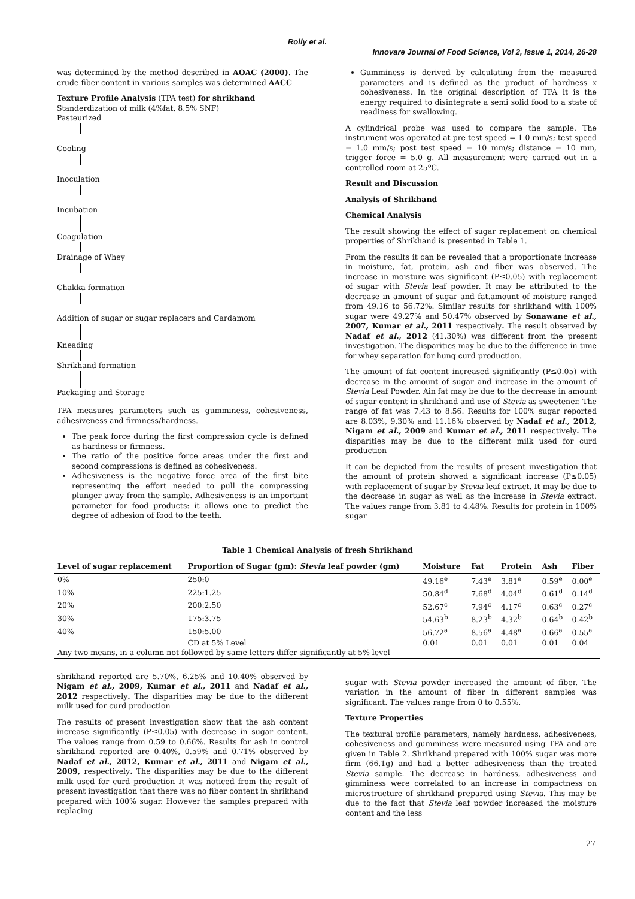Rolly et al.
Innovare Journal of Food Science, Vol 2, Issue 1, 2014, 26-28
was determined by the method described in AOAC (2000). The crude fiber content in various samples was determined AACC
Texture Profile Analysis (TPA test) for shrikhand
Standerdization of milk (4%fat, 8.5% SNF)
Pasteurized
Cooling
Inoculation
Incubation
Coagulation
Drainage of Whey
Chakka formation
Addition of sugar or sugar replacers and Cardamom
Kneading
Shrikhand formation
Packaging and Storage
TPA measures parameters such as gumminess, cohesiveness, adhesiveness and firmness/hardness.
The peak force during the first compression cycle is defined as hardness or firmness.
The ratio of the positive force areas under the first and second compressions is defined as cohesiveness.
Adhesiveness is the negative force area of the first bite representing the effort needed to pull the compressing plunger away from the sample. Adhesiveness is an important parameter for food products: it allows one to predict the degree of adhesion of food to the teeth.
Gumminess is derived by calculating from the measured parameters and is defined as the product of hardness x cohesiveness. In the original description of TPA it is the energy required to disintegrate a semi solid food to a state of readiness for swallowing.
A cylindrical probe was used to compare the sample. The instrument was operated at pre test speed = 1.0 mm/s; test speed = 1.0 mm/s; post test speed = 10 mm/s; distance = 10 mm, trigger force = 5.0 g. All measurement were carried out in a controlled room at 25ºC.
Result and Discussion
Analysis of Shrikhand
Chemical Analysis
The result showing the effect of sugar replacement on chemical properties of Shrikhand is presented in Table 1.
From the results it can be revealed that a proportionate increase in moisture, fat, protein, ash and fiber was observed. The increase in moisture was significant (P≤0.05) with replacement of sugar with Stevia leaf powder. It may be attributed to the decrease in amount of sugar and fat.amount of moisture ranged from 49.16 to 56.72%. Similar results for shrikhand with 100% sugar were 49.27% and 50.47% observed by Sonawane et al., 2007, Kumar et al., 2011 respectively. The result observed by Nadaf et al., 2012 (41.30%) was different from the present investigation. The disparities may be due to the difference in time for whey separation for hung curd production.
The amount of fat content increased significantly (P≤0.05) with decrease in the amount of sugar and increase in the amount of Stevia Leaf Powder. Ain fat may be due to the decrease in amount of sugar content in shrikhand and use of Stevia as sweetener. The range of fat was 7.43 to 8.56. Results for 100% sugar reported are 8.03%, 9.30% and 11.16% observed by Nadaf et al., 2012, Nigam et al., 2009 and Kumar et al., 2011 respectively. The disparities may be due to the different milk used for curd production
It can be depicted from the results of present investigation that the amount of protein showed a significant increase (P≤0.05) with replacement of sugar by Stevia leaf extract. It may be due to the decrease in sugar as well as the increase in Stevia extract. The values range from 3.81 to 4.48%. Results for protein in 100% sugar
Table 1 Chemical Analysis of fresh Shrikhand
| Level of sugar replacement | Proportion of Sugar (gm): Stevia leaf powder (gm) | Moisture | Fat | Protein | Ash | Fiber |
| --- | --- | --- | --- | --- | --- | --- |
| 0% | 250:0 | 49.16<sup>e</sup> | 7.43<sup>e</sup> | 3.81<sup>e</sup> | 0.59<sup>e</sup> | 0.00<sup>e</sup> |
| 10% | 225:1.25 | 50.84<sup>d</sup> | 7.68<sup>d</sup> | 4.04<sup>d</sup> | 0.61<sup>d</sup> | 0.14<sup>d</sup> |
| 20% | 200:2.50 | 52.67<sup>c</sup> | 7.94<sup>c</sup> | 4.17<sup>c</sup> | 0.63<sup>c</sup> | 0.27<sup>c</sup> |
| 30% | 175:3.75 | 54.63<sup>b</sup> | 8.23<sup>b</sup> | 4.32<sup>b</sup> | 0.64<sup>b</sup> | 0.42<sup>b</sup> |
| 40% | 150:5.00 | 56.72<sup>a</sup> | 8.56<sup>a</sup> | 4.48<sup>a</sup> | 0.66<sup>a</sup> | 0.55<sup>a</sup> |
| | CD at 5% Level | 0.01 | 0.01 | 0.01 | 0.01 | 0.04 |
| Any two means, in a column not followed by same letters differ significantly at 5% level | | | | | | |
shrikhand reported are 5.70%, 6.25% and 10.40% observed by Nigam et al., 2009, Kumar et al., 2011 and Nadaf et al., 2012 respectively. The disparities may be due to the different milk used for curd production
The results of present investigation show that the ash content increase significantly (P≤0.05) with decrease in sugar content. The values range from 0.59 to 0.66%. Results for ash in control shrikhand reported are 0.40%, 0.59% and 0.71% observed by Nadaf et al., 2012, Kumar et al., 2011 and Nigam et al., 2009, respectively. The disparities may be due to the different milk used for curd production It was noticed from the result of present investigation that there was no fiber content in shrikhand prepared with 100% sugar. However the samples prepared with replacing
sugar with Stevia powder increased the amount of fiber. The variation in the amount of fiber in different samples was significant. The values range from 0 to 0.55%.
Texture Properties
The textural profile parameters, namely hardness, adhesiveness, cohesiveness and gumminess were measured using TPA and are given in Table 2. Shrikhand prepared with 100% sugar was more firm (66.1g) and had a better adhesiveness than the treated Stevia sample. The decrease in hardness, adhesiveness and gimminess were correlated to an increase in compactness on microstructure of shrikhand prepared using Stevia. This may be due to the fact that Stevia leaf powder increased the moisture content and the less
27